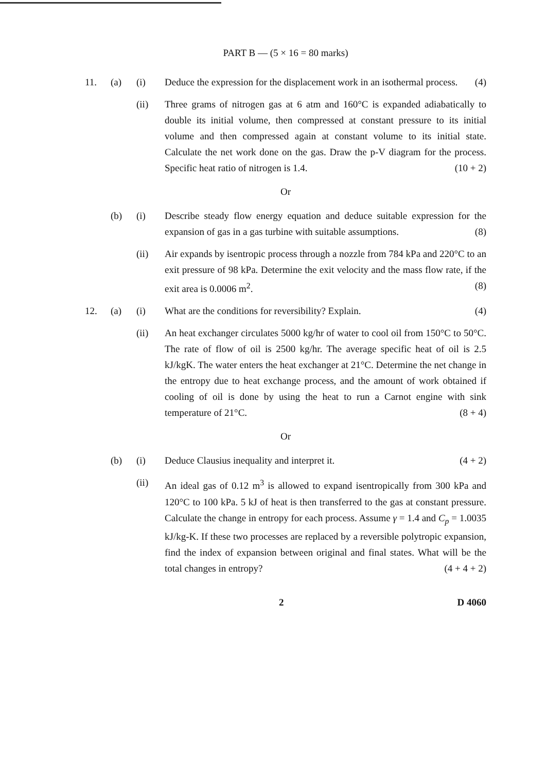PART B — (5 × 16 = 80 marks)
11. (a) (i) Deduce the expression for the displacement work in an isothermal process. (4)
(ii) Three grams of nitrogen gas at 6 atm and 160°C is expanded adiabatically to double its initial volume, then compressed at constant pressure to its initial volume and then compressed again at constant volume to its initial state. Calculate the net work done on the gas. Draw the p-V diagram for the process. Specific heat ratio of nitrogen is 1.4. (10 + 2)
Or
(b) (i) Describe steady flow energy equation and deduce suitable expression for the expansion of gas in a gas turbine with suitable assumptions. (8)
(ii) Air expands by isentropic process through a nozzle from 784 kPa and 220°C to an exit pressure of 98 kPa. Determine the exit velocity and the mass flow rate, if the exit area is 0.0006 m<sup>2</sup>. (8)
12. (a) (i) What are the conditions for reversibility? Explain. (4)
(ii) An heat exchanger circulates 5000 kg/hr of water to cool oil from 150°C to 50°C. The rate of flow of oil is 2500 kg/hr. The average specific heat of oil is 2.5 kJ/kgK. The water enters the heat exchanger at 21°C. Determine the net change in the entropy due to heat exchange process, and the amount of work obtained if cooling of oil is done by using the heat to run a Carnot engine with sink temperature of 21°C. (8 + 4)
Or
(b) (i) Deduce Clausius inequality and interpret it. (4 + 2)
(ii) An ideal gas of 0.12 m<sup>3</sup> is allowed to expand isentropically from 300 kPa and 120°C to 100 kPa. 5 kJ of heat is then transferred to the gas at constant pressure. Calculate the change in entropy for each process. Assume γ = 1.4 and C<sub>p</sub> = 1.0035 kJ/kg-K. If these two processes are replaced by a reversible polytropic expansion, find the index of expansion between original and final states. What will be the total changes in entropy? (4 + 4 + 2)
2 D 4060